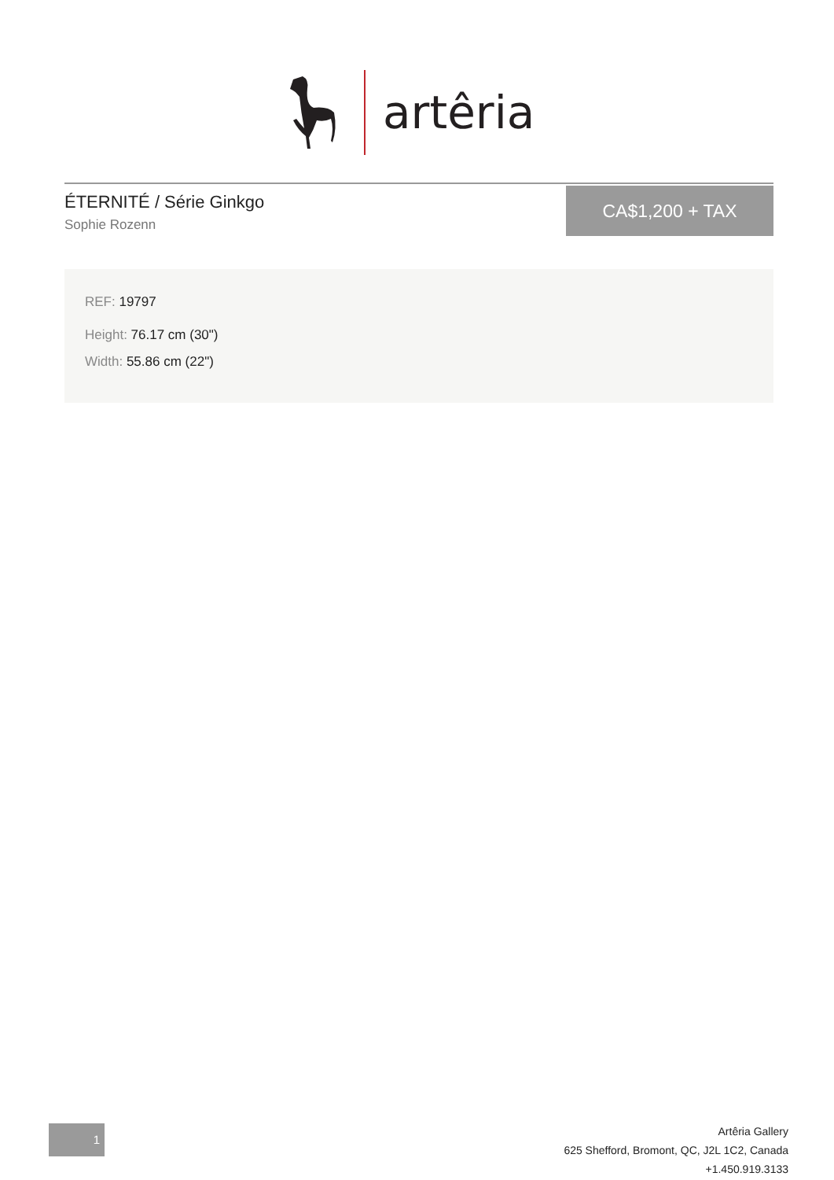artêria
ÉTERNITÉ / Série Ginkgo
Sophie Rozenn
CA$1,200 + TAX
REF: 19797
Height: 76.17 cm (30")
Width: 55.86 cm (22")
1
Artêria Gallery
625 Shefford, Bromont, QC, J2L 1C2, Canada
+1.450.919.3133